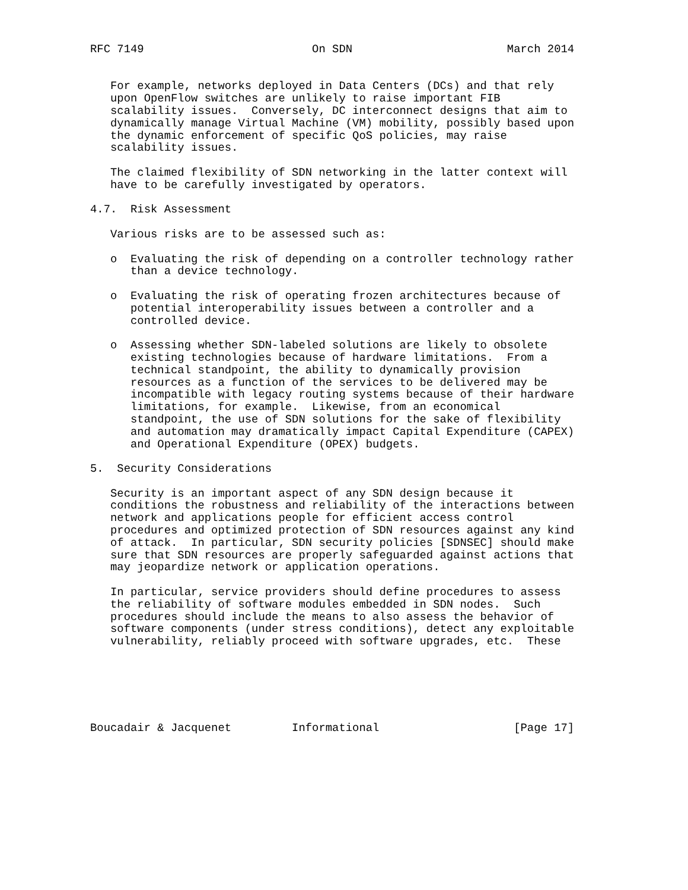RFC 7149                         On SDN                       March 2014


   For example, networks deployed in Data Centers (DCs) and that rely
   upon OpenFlow switches are unlikely to raise important FIB
   scalability issues.  Conversely, DC interconnect designs that aim to
   dynamically manage Virtual Machine (VM) mobility, possibly based upon
   the dynamic enforcement of specific QoS policies, may raise
   scalability issues.

   The claimed flexibility of SDN networking in the latter context will
   have to be carefully investigated by operators.

4.7.  Risk Assessment

   Various risks are to be assessed such as:

   o  Evaluating the risk of depending on a controller technology rather
      than a device technology.

   o  Evaluating the risk of operating frozen architectures because of
      potential interoperability issues between a controller and a
      controlled device.

   o  Assessing whether SDN-labeled solutions are likely to obsolete
      existing technologies because of hardware limitations.  From a
      technical standpoint, the ability to dynamically provision
      resources as a function of the services to be delivered may be
      incompatible with legacy routing systems because of their hardware
      limitations, for example.  Likewise, from an economical
      standpoint, the use of SDN solutions for the sake of flexibility
      and automation may dramatically impact Capital Expenditure (CAPEX)
      and Operational Expenditure (OPEX) budgets.

5.  Security Considerations

   Security is an important aspect of any SDN design because it
   conditions the robustness and reliability of the interactions between
   network and applications people for efficient access control
   procedures and optimized protection of SDN resources against any kind
   of attack.  In particular, SDN security policies [SDNSEC] should make
   sure that SDN resources are properly safeguarded against actions that
   may jeopardize network or application operations.

   In particular, service providers should define procedures to assess
   the reliability of software modules embedded in SDN nodes.  Such
   procedures should include the means to also assess the behavior of
   software components (under stress conditions), detect any exploitable
   vulnerability, reliably proceed with software upgrades, etc.  These






Boucadair & Jacquenet         Informational                    [Page 17]